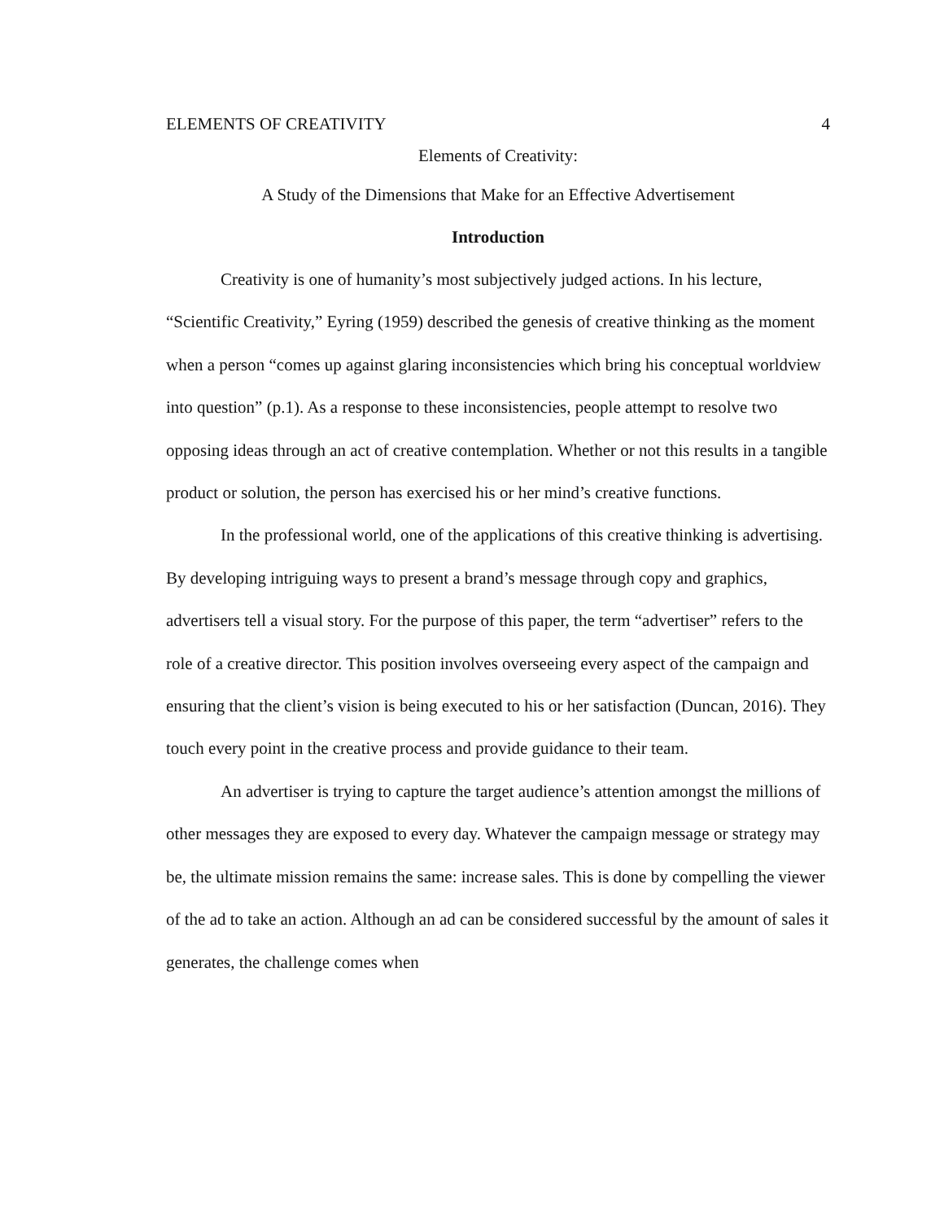ELEMENTS OF CREATIVITY 4
Elements of Creativity:
A Study of the Dimensions that Make for an Effective Advertisement
Introduction
Creativity is one of humanity’s most subjectively judged actions. In his lecture, “Scientific Creativity,” Eyring (1959) described the genesis of creative thinking as the moment when a person “comes up against glaring inconsistencies which bring his conceptual worldview into question” (p.1). As a response to these inconsistencies, people attempt to resolve two opposing ideas through an act of creative contemplation. Whether or not this results in a tangible product or solution, the person has exercised his or her mind’s creative functions.
In the professional world, one of the applications of this creative thinking is advertising. By developing intriguing ways to present a brand’s message through copy and graphics, advertisers tell a visual story. For the purpose of this paper, the term “advertiser” refers to the role of a creative director. This position involves overseeing every aspect of the campaign and ensuring that the client’s vision is being executed to his or her satisfaction (Duncan, 2016). They touch every point in the creative process and provide guidance to their team.
An advertiser is trying to capture the target audience’s attention amongst the millions of other messages they are exposed to every day. Whatever the campaign message or strategy may be, the ultimate mission remains the same: increase sales. This is done by compelling the viewer of the ad to take an action. Although an ad can be considered successful by the amount of sales it generates, the challenge comes when